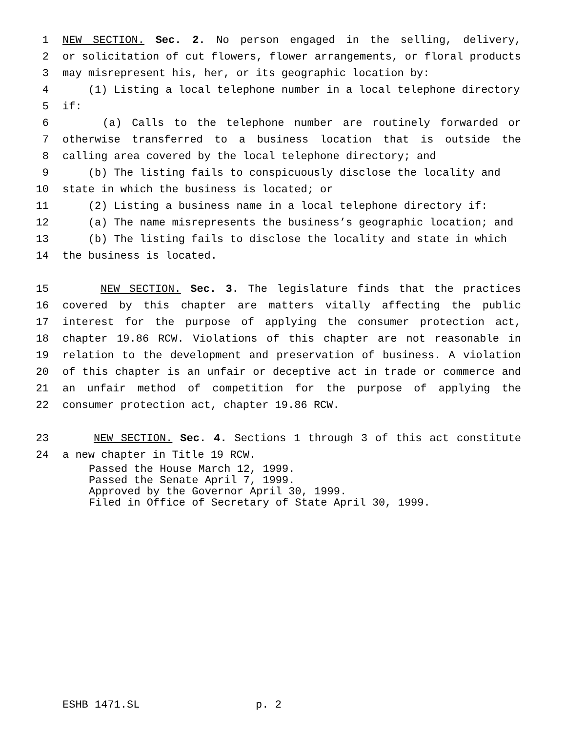1 NEW SECTION. Sec. 2. No person engaged in the selling, delivery,
2 or solicitation of cut flowers, flower arrangements, or floral products
3 may misrepresent his, her, or its geographic location by:
4 (1) Listing a local telephone number in a local telephone directory
5 if:
6 (a) Calls to the telephone number are routinely forwarded or
7 otherwise transferred to a business location that is outside the
8 calling area covered by the local telephone directory; and
9 (b) The listing fails to conspicuously disclose the locality and
10 state in which the business is located; or
11 (2) Listing a business name in a local telephone directory if:
12 (a) The name misrepresents the business’s geographic location; and
13 (b) The listing fails to disclose the locality and state in which
14 the business is located.
15 NEW SECTION. Sec. 3. The legislature finds that the practices
16 covered by this chapter are matters vitally affecting the public
17 interest for the purpose of applying the consumer protection act,
18 chapter 19.86 RCW. Violations of this chapter are not reasonable in
19 relation to the development and preservation of business. A violation
20 of this chapter is an unfair or deceptive act in trade or commerce and
21 an unfair method of competition for the purpose of applying the
22 consumer protection act, chapter 19.86 RCW.
23 NEW SECTION. Sec. 4. Sections 1 through 3 of this act constitute
24 a new chapter in Title 19 RCW.
Passed the House March 12, 1999. Passed the Senate April 7, 1999. Approved by the Governor April 30, 1999. Filed in Office of Secretary of State April 30, 1999.
ESHB 1471.SL p. 2